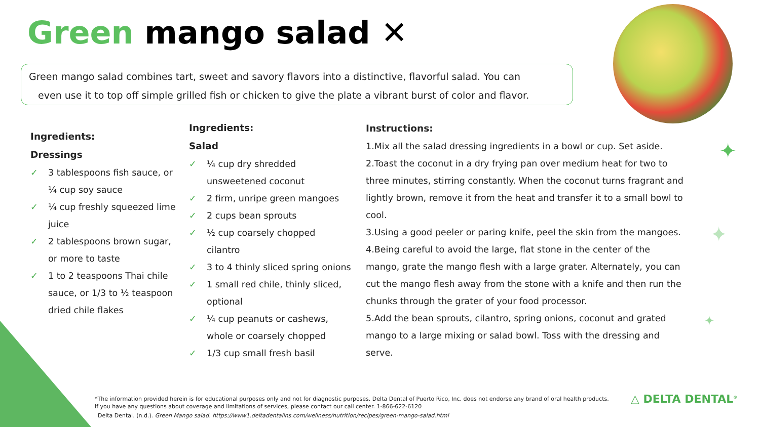Green mango salad ✕
Green mango salad combines tart, sweet and savory flavors into a distinctive, flavorful salad. You can
even use it to top off simple grilled fish or chicken to give the plate a vibrant burst of color and flavor.
Ingredients:
Dressings
✓ 3 tablespoons fish sauce, or ¼ cup soy sauce
✓ ¼ cup freshly squeezed lime juice
✓ 2 tablespoons brown sugar, or more to taste
✓ 1 to 2 teaspoons Thai chile sauce, or 1/3 to ½ teaspoon dried chile flakes
Ingredients:
Salad
✓ ¼ cup dry shredded unsweetened coconut
✓ 2 firm, unripe green mangoes
✓ 2 cups bean sprouts
✓ ½ cup coarsely chopped cilantro
✓ 3 to 4 thinly sliced spring onions
✓ 1 small red chile, thinly sliced, optional
✓ ¼ cup peanuts or cashews, whole or coarsely chopped
✓ 1/3 cup small fresh basil
Instructions:
1.Mix all the salad dressing ingredients in a bowl or cup. Set aside.
2.Toast the coconut in a dry frying pan over medium heat for two to three minutes, stirring constantly. When the coconut turns fragrant and lightly brown, remove it from the heat and transfer it to a small bowl to cool.
3.Using a good peeler or paring knife, peel the skin from the mangoes.
4.Being careful to avoid the large, flat stone in the center of the mango, grate the mango flesh with a large grater. Alternately, you can cut the mango flesh away from the stone with a knife and then run the chunks through the grater of your food processor.
5.Add the bean sprouts, cilantro, spring onions, coconut and grated mango to a large mixing or salad bowl. Toss with the dressing and serve.
✦
✦
✦
*The information provided herein is for educational purposes only and not for diagnostic purposes. Delta Dental of Puerto Rico, Inc. does not endorse any brand of oral health products.
If you have any questions about coverage and limitations of services, please contact our call center. 1-866-622-6120
Delta Dental. (n.d.). Green Mango salad. https://www1.deltadentalins.com/wellness/nutrition/recipes/green-mango-salad.html
△ DELTA DENTAL<sup>®</sup>